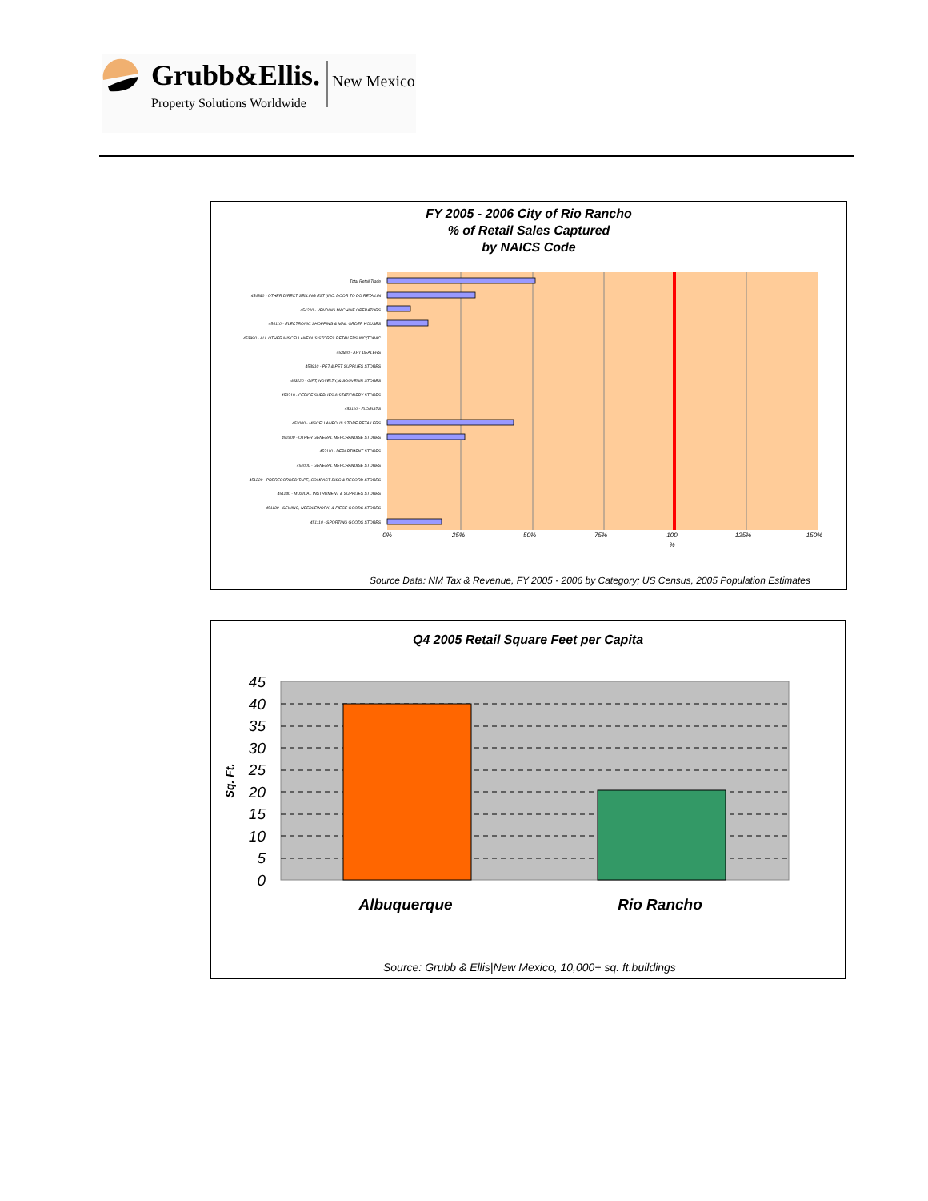Grubb&Ellis.
New Mexico
Property Solutions Worldwide
FY 2005 - 2006 City of Rio Rancho
% of Retail Sales Captured
by NAICS Code
Total Retail Trade
454390 - OTHER DIRECT SELLING EST (INC. DOOR TO DO RETAILIN
454210 - VENDING MACHINE OPERATORS
454110 - ELECTRONIC SHOPPING & MAIL ORDER HOUSES
453990 - ALL OTHER MISCELLANEOUS STORES RETAILERS INC(TOBAC
453920 - ART DEALERS
453910 - PET & PET SUPPLIES STORES
453220 - GIFT, NOVELTY, & SOUVENIR STORES
453210 - OFFICE SUPPLIES & STATIONERY STORES
453110 - FLORISTS
453000 - MISCELLANEOUS STORE RETAILERS
452900 - OTHER GENERAL MERCHANDISE STORES
452110 - DEPARTMENT STORES
452000 - GENERAL MERCHANDISE STORES
451220 - PRERECORDED TAPE, COMPACT DISC & RECORD STORES
451140 - MUSICAL INSTRUMENT & SUPPLIES STORES
451130 - SEWING, NEEDLEWORK, & PIECE GOODS STORES
451110 - SPORTING GOODS STORES
0%
25%
50%
75%
100
125%
150%
%
Source Data: NM Tax & Revenue, FY 2005 - 2006 by Category; US Census, 2005 Population Estimates
Q4 2005 Retail Square Feet per Capita
45
40
35
30
25
20
15
10
5
0
Sq. Ft.
Albuquerque
Rio Rancho
Source: Grubb & Ellis|New Mexico, 10,000+ sq. ft.buildings